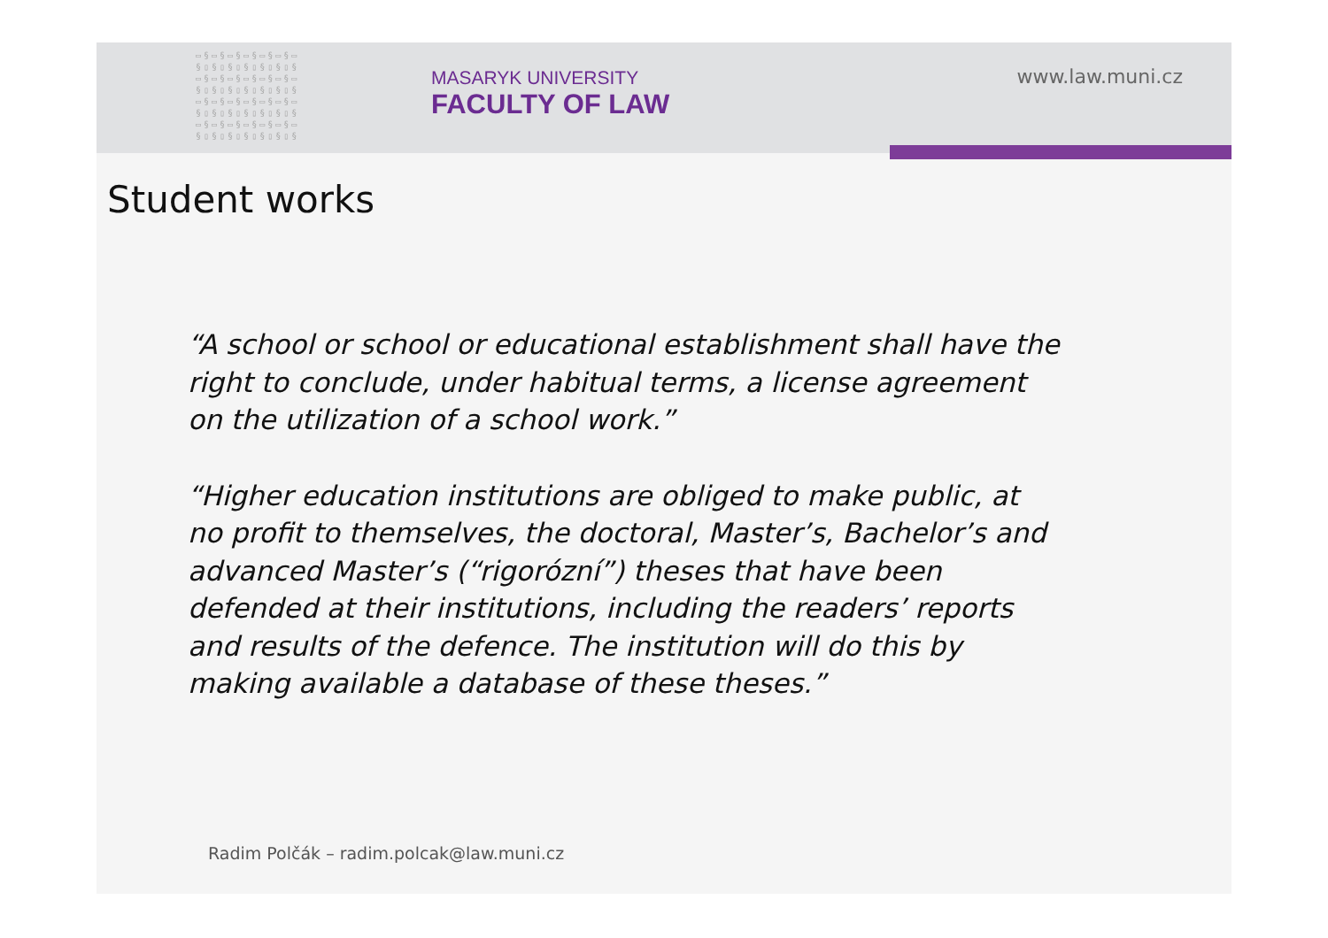▭§▭§▭§▭§▭§▭§▭
§▯§▯§▯§▯§▯§▯§
▭§▭§▭§▭§▭§▭§▭
§▯§▯§▯§▯§▯§▯§
▭§▭§▭§▭§▭§▭§▭
§▯§▯§▯§▯§▯§▯§
▭§▭§▭§▭§▭§▭§▭
§▯§▯§▯§▯§▯§▯§
MASARYK UNIVERSITY
FACULTY OF LAW
www.law.muni.cz
Student works
“A school or school or educational establishment shall have the
right to conclude, under habitual terms, a license agreement
on the utilization of a school work.”
“Higher education institutions are obliged to make public, at
no profit to themselves, the doctoral, Master’s, Bachelor’s and
advanced Master’s (“rigorózní”) theses that have been
defended at their institutions, including the readers’ reports
and results of the defence. The institution will do this by
making available a database of these theses.”
Radim Polčák – radim.polcak@law.muni.cz